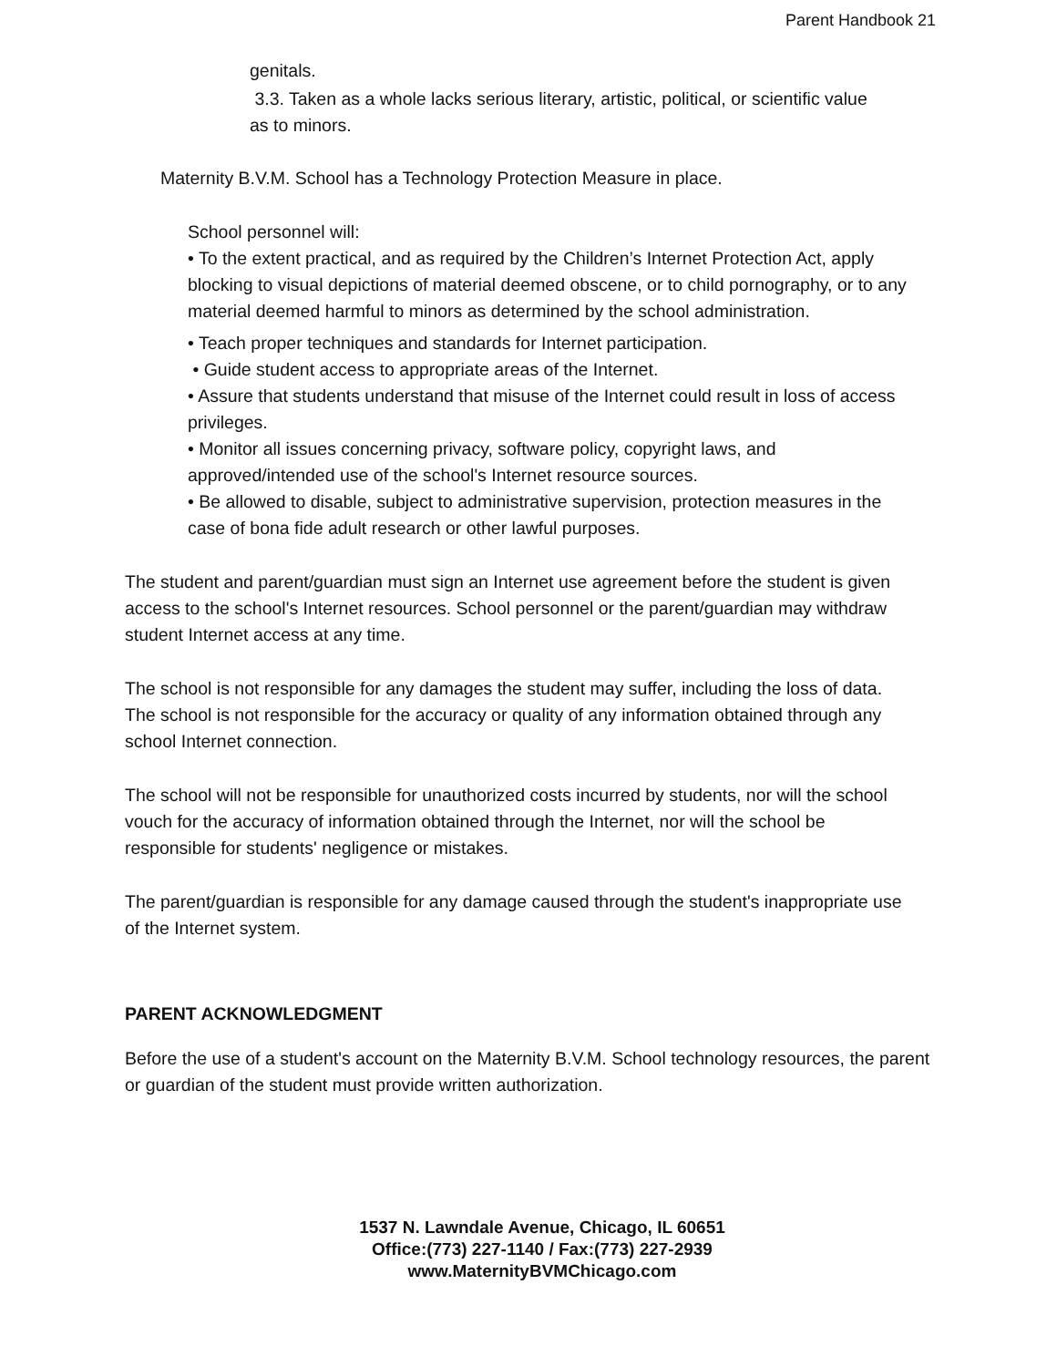Parent Handbook 21
genitals.
3.3. Taken as a whole lacks serious literary, artistic, political, or scientific value as to minors.
Maternity B.V.M. School has a Technology Protection Measure in place.
School personnel will:
• To the extent practical, and as required by the Children’s Internet Protection Act, apply blocking to visual depictions of material deemed obscene, or to child pornography, or to any material deemed harmful to minors as determined by the school administration.
• Teach proper techniques and standards for Internet participation.
• Guide student access to appropriate areas of the Internet.
• Assure that students understand that misuse of the Internet could result in loss of access privileges.
• Monitor all issues concerning privacy, software policy, copyright laws, and approved/intended use of the school's Internet resource sources.
• Be allowed to disable, subject to administrative supervision, protection measures in the case of bona fide adult research or other lawful purposes.
The student and parent/guardian must sign an Internet use agreement before the student is given access to the school's Internet resources. School personnel or the parent/guardian may withdraw student Internet access at any time.
The school is not responsible for any damages the student may suffer, including the loss of data. The school is not responsible for the accuracy or quality of any information obtained through any school Internet connection.
The school will not be responsible for unauthorized costs incurred by students, nor will the school vouch for the accuracy of information obtained through the Internet, nor will the school be responsible for students' negligence or mistakes.
The parent/guardian is responsible for any damage caused through the student's inappropriate use of the Internet system.
PARENT ACKNOWLEDGMENT
Before the use of a student's account on the Maternity B.V.M. School technology resources, the parent or guardian of the student must provide written authorization.
1537 N. Lawndale Avenue, Chicago, IL 60651
Office:(773) 227-1140 / Fax:(773) 227-2939
www.MaternityBVMChicago.com